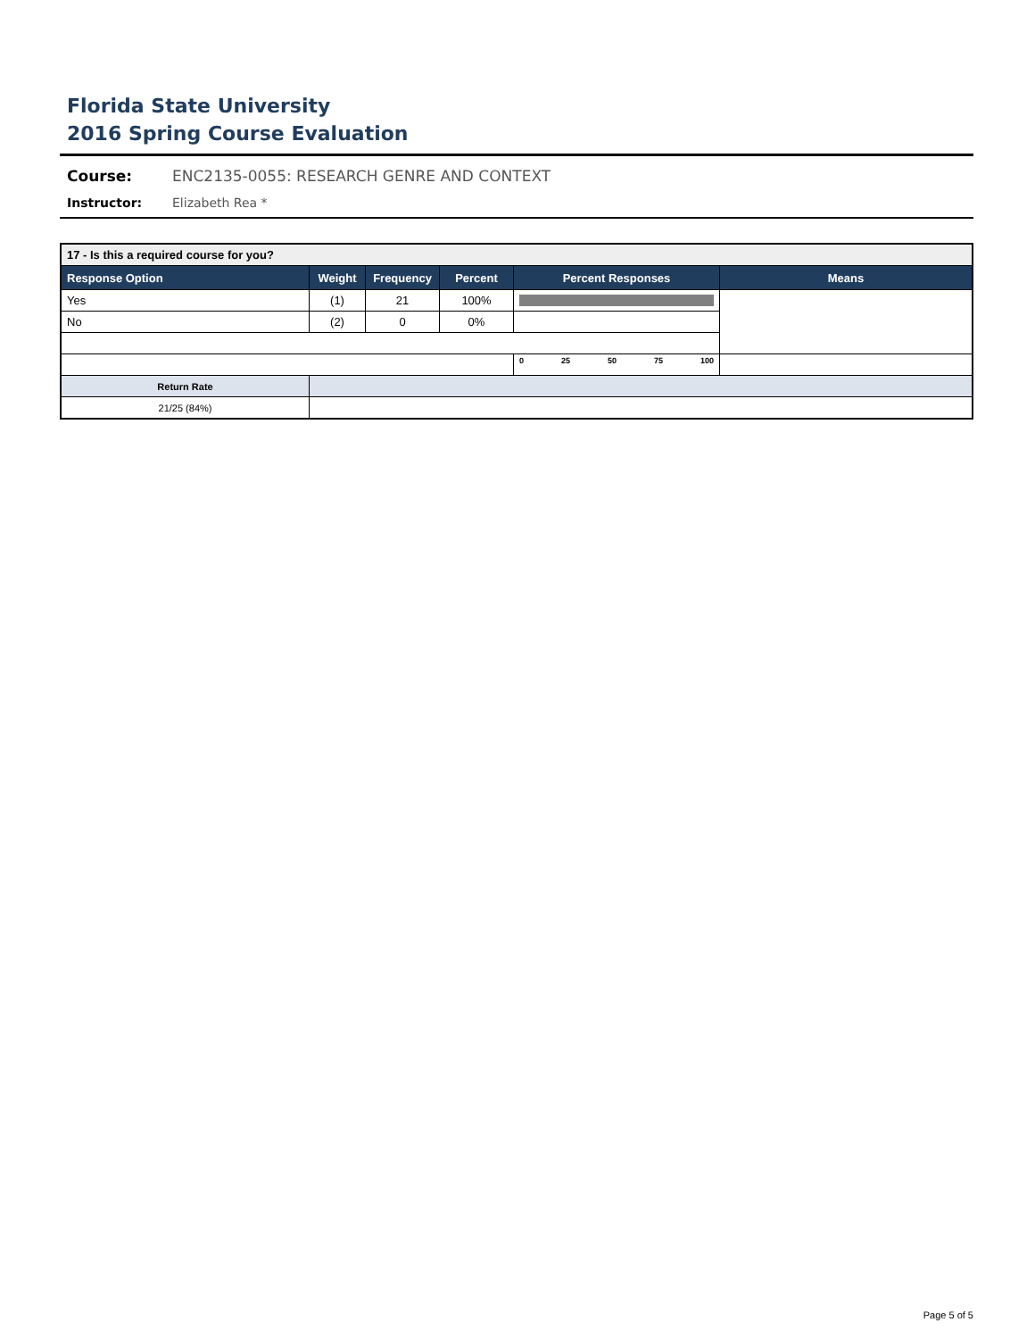Florida State University
2016 Spring Course Evaluation
Course: ENC2135-0055: RESEARCH GENRE AND CONTEXT
Instructor: Elizabeth Rea *
| 17 - Is this a required course for you? | | | | | |
| --- | --- | --- | --- | --- | --- |
| Response Option | Weight | Frequency | Percent | Percent Responses | Means |
| Yes | (1) | 21 | 100% | | |
| No | (2) | 0 | 0% | | |
| | | | | 0 25 50 75 100 | |
| Return Rate | | | | | |
| 21/25 (84%) | | | | | |
Page 5 of 5